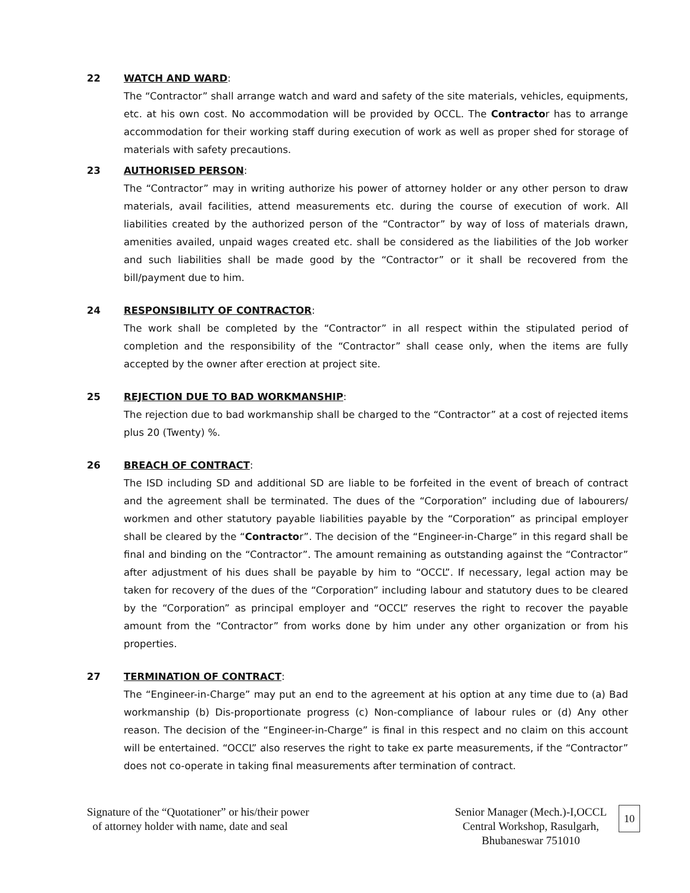22 WATCH AND WARD:
The “Contractor” shall arrange watch and ward and safety of the site materials, vehicles, equipments, etc. at his own cost. No accommodation will be provided by OCCL. The Contractor has to arrange accommodation for their working staff during execution of work as well as proper shed for storage of materials with safety precautions.
23 AUTHORISED PERSON:
The “Contractor” may in writing authorize his power of attorney holder or any other person to draw materials, avail facilities, attend measurements etc. during the course of execution of work. All liabilities created by the authorized person of the “Contractor” by way of loss of materials drawn, amenities availed, unpaid wages created etc. shall be considered as the liabilities of the Job worker and such liabilities shall be made good by the “Contractor” or it shall be recovered from the bill/payment due to him.
24 RESPONSIBILITY OF CONTRACTOR:
The work shall be completed by the “Contractor” in all respect within the stipulated period of completion and the responsibility of the “Contractor” shall cease only, when the items are fully accepted by the owner after erection at project site.
25 REJECTION DUE TO BAD WORKMANSHIP:
The rejection due to bad workmanship shall be charged to the “Contractor” at a cost of rejected items plus 20 (Twenty) %.
26 BREACH OF CONTRACT:
The ISD including SD and additional SD are liable to be forfeited in the event of breach of contract and the agreement shall be terminated. The dues of the “Corporation” including due of labourers/ workmen and other statutory payable liabilities payable by the “Corporation” as principal employer shall be cleared by the “Contractor”. The decision of the “Engineer-in-Charge” in this regard shall be final and binding on the “Contractor”. The amount remaining as outstanding against the “Contractor” after adjustment of his dues shall be payable by him to “OCCL”. If necessary, legal action may be taken for recovery of the dues of the “Corporation” including labour and statutory dues to be cleared by the “Corporation” as principal employer and “OCCL” reserves the right to recover the payable amount from the “Contractor” from works done by him under any other organization or from his properties.
27 TERMINATION OF CONTRACT:
The “Engineer-in-Charge” may put an end to the agreement at his option at any time due to (a) Bad workmanship (b) Dis-proportionate progress (c) Non-compliance of labour rules or (d) Any other reason. The decision of the “Engineer-in-Charge” is final in this respect and no claim on this account will be entertained. “OCCL” also reserves the right to take ex parte measurements, if the “Contractor” does not co-operate in taking final measurements after termination of contract.
Signature of the “Quotationer” or his/their power
of attorney holder with name, date and seal
Senior Manager (Mech.)-I,OCCL
Central Workshop, Rasulgarh,
Bhubaneswar 751010
10